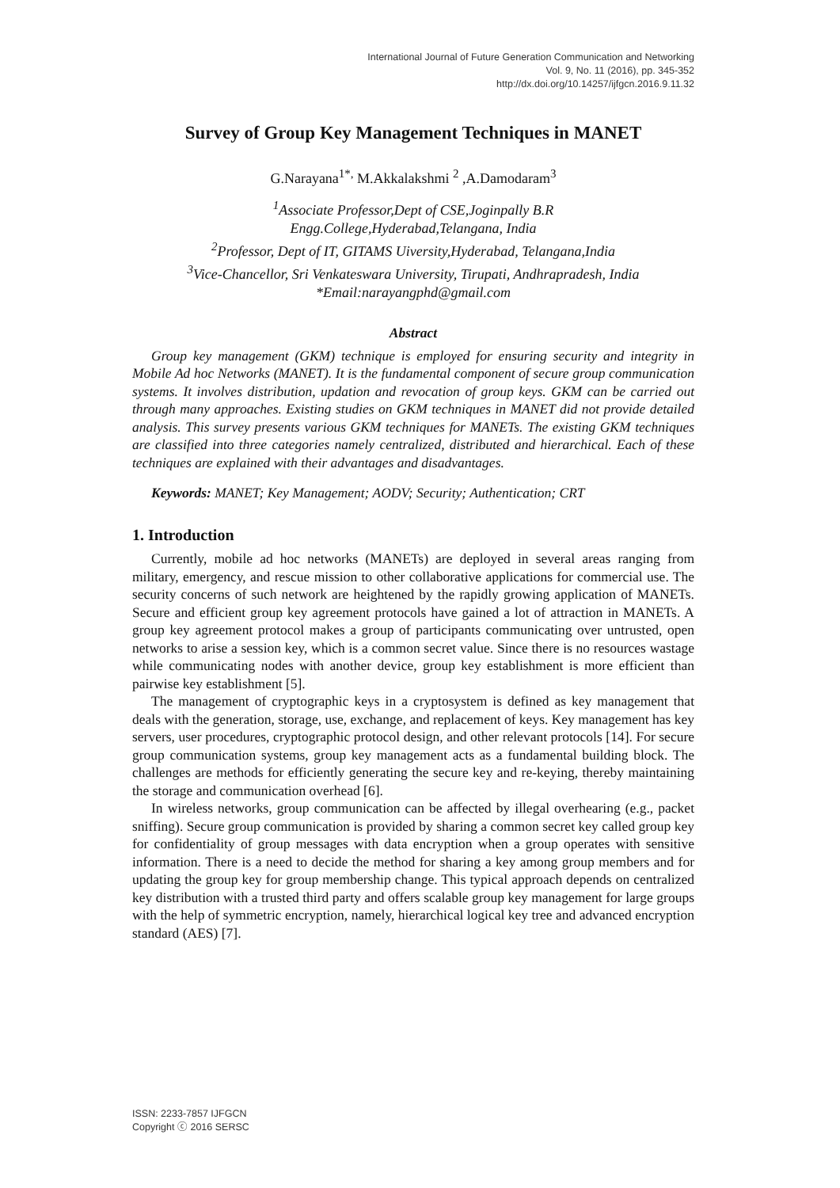International Journal of Future Generation Communication and Networking
Vol. 9, No. 11 (2016), pp. 345-352
http://dx.doi.org/10.14257/ijfgcn.2016.9.11.32
Survey of Group Key Management Techniques in MANET
G.Narayana<sup>1*,</sup> M.Akkalakshmi <sup>2</sup> ,A.Damodaram<sup>3</sup>
<sup>1</sup> Associate Professor,Dept of CSE,Joginpally B.R
Engg.College,Hyderabad,Telangana, India
<sup>2</sup> Professor, Dept of IT, GITAMS Uiversity,Hyderabad, Telangana,India
<sup>3</sup> Vice-Chancellor, Sri Venkateswara University, Tirupati, Andhrapradesh, India
*Email:narayangphd@gmail.com
Abstract
Group key management (GKM) technique is employed for ensuring security and integrity in Mobile Ad hoc Networks (MANET). It is the fundamental component of secure group communication systems. It involves distribution, updation and revocation of group keys. GKM can be carried out through many approaches. Existing studies on GKM techniques in MANET did not provide detailed analysis. This survey presents various GKM techniques for MANETs. The existing GKM techniques are classified into three categories namely centralized, distributed and hierarchical. Each of these techniques are explained with their advantages and disadvantages.
Keywords: MANET; Key Management; AODV; Security; Authentication; CRT
1. Introduction
Currently, mobile ad hoc networks (MANETs) are deployed in several areas ranging from military, emergency, and rescue mission to other collaborative applications for commercial use. The security concerns of such network are heightened by the rapidly growing application of MANETs. Secure and efficient group key agreement protocols have gained a lot of attraction in MANETs. A group key agreement protocol makes a group of participants communicating over untrusted, open networks to arise a session key, which is a common secret value. Since there is no resources wastage while communicating nodes with another device, group key establishment is more efficient than pairwise key establishment [5].
The management of cryptographic keys in a cryptosystem is defined as key management that deals with the generation, storage, use, exchange, and replacement of keys. Key management has key servers, user procedures, cryptographic protocol design, and other relevant protocols [14]. For secure group communication systems, group key management acts as a fundamental building block. The challenges are methods for efficiently generating the secure key and re-keying, thereby maintaining the storage and communication overhead [6].
In wireless networks, group communication can be affected by illegal overhearing (e.g., packet sniffing). Secure group communication is provided by sharing a common secret key called group key for confidentiality of group messages with data encryption when a group operates with sensitive information. There is a need to decide the method for sharing a key among group members and for updating the group key for group membership change. This typical approach depends on centralized key distribution with a trusted third party and offers scalable group key management for large groups with the help of symmetric encryption, namely, hierarchical logical key tree and advanced encryption standard (AES) [7].
ISSN: 2233-7857 IJFGCN
Copyright ⓒ 2016 SERSC